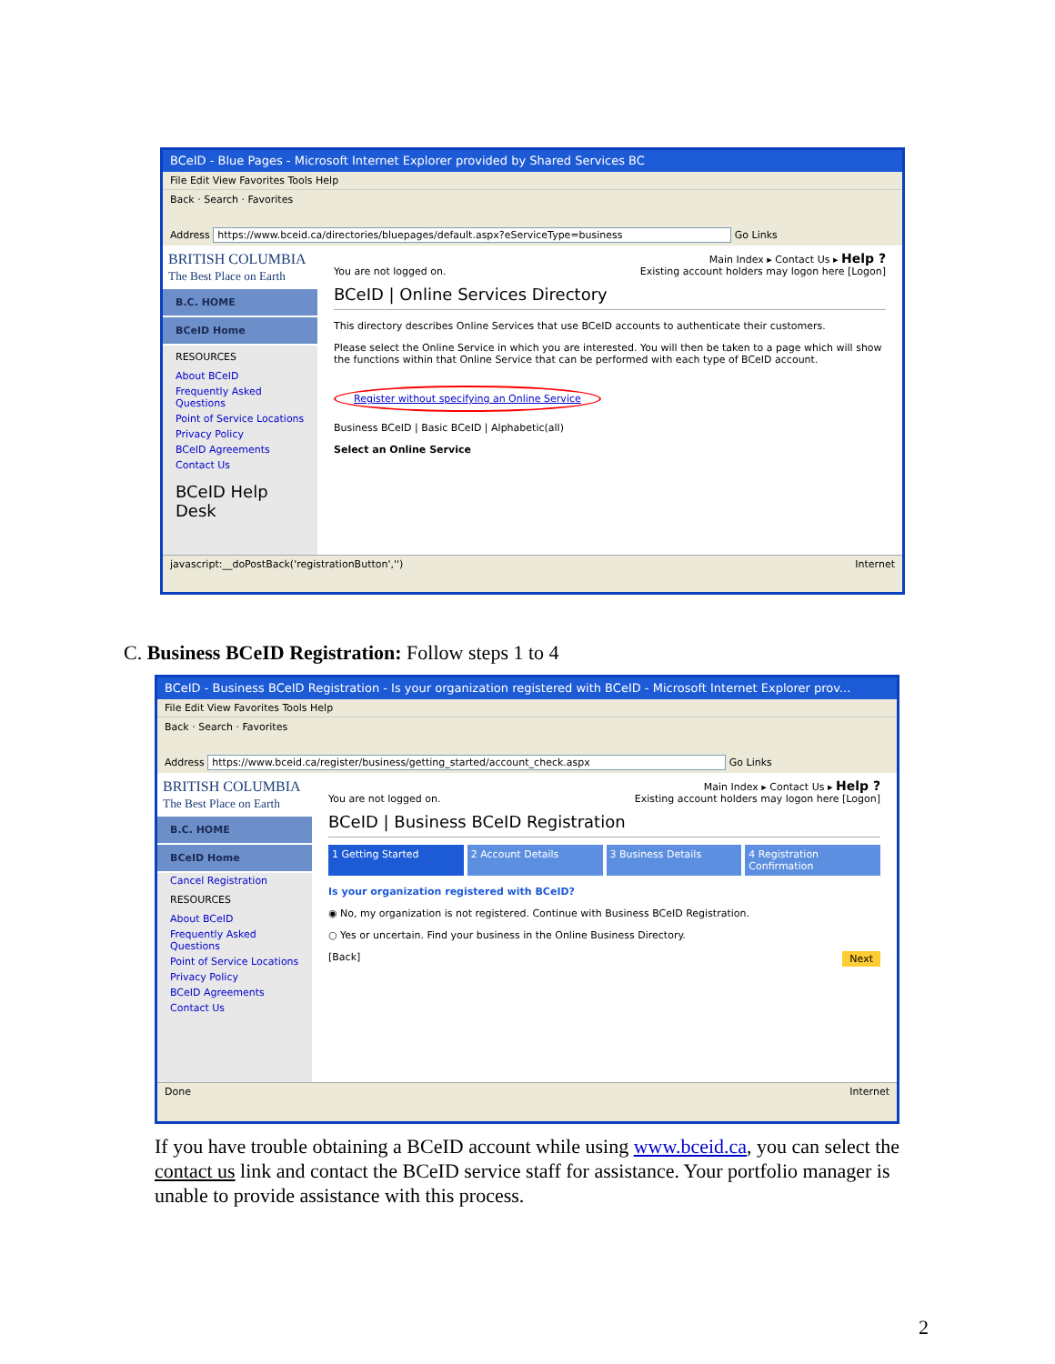BCeID - Blue Pages - Microsoft Internet Explorer provided by Shared Services BC
File Edit View Favorites Tools Help
Back · Search · Favorites
Address https://www.bceid.ca/directories/bluepages/default.aspx?eServiceType=business Go Links
BRITISH COLUMBIA
The Best Place on Earth
B.C. HOME
BCeID Home
RESOURCES
About BCeID
Frequently Asked Questions
Point of Service Locations
Privacy Policy
BCeID Agreements
Contact Us
BCeID Help Desk
Main Index ▸ Contact Us ▸ Help ?
You are not logged on. Existing account holders may logon here [Logon]
BCeID | Online Services Directory
This directory describes Online Services that use BCeID accounts to authenticate their customers.
Please select the Online Service in which you are interested. You will then be taken to a page which will show the functions within that Online Service that can be performed with each type of BCeID account.
Register without specifying an Online Service
Business BCeID | Basic BCeID | Alphabetic(all)
Select an Online Service
javascript:__doPostBack('registrationButton','') Internet
C. Business BCeID Registration: Follow steps 1 to 4
BCeID - Business BCeID Registration - Is your organization registered with BCeID - Microsoft Internet Explorer prov...
File Edit View Favorites Tools Help
Back · Search · Favorites
Address https://www.bceid.ca/register/business/getting_started/account_check.aspx Go Links
BRITISH COLUMBIA
The Best Place on Earth
B.C. HOME
BCeID Home
Cancel Registration
RESOURCES
About BCeID
Frequently Asked Questions
Point of Service Locations
Privacy Policy
BCeID Agreements
Contact Us
Main Index ▸ Contact Us ▸ Help ?
You are not logged on. Existing account holders may logon here [Logon]
BCeID | Business BCeID Registration
1 Getting Started 2 Account Details 3 Business Details 4 Registration Confirmation
Is your organization registered with BCeID?
◉ No, my organization is not registered. Continue with Business BCeID Registration.
○ Yes or uncertain. Find your business in the Online Business Directory.
[Back] Next
Done Internet
If you have trouble obtaining a BCeID account while using www.bceid.ca, you can select the contact us link and contact the BCeID service staff for assistance. Your portfolio manager is unable to provide assistance with this process.
2